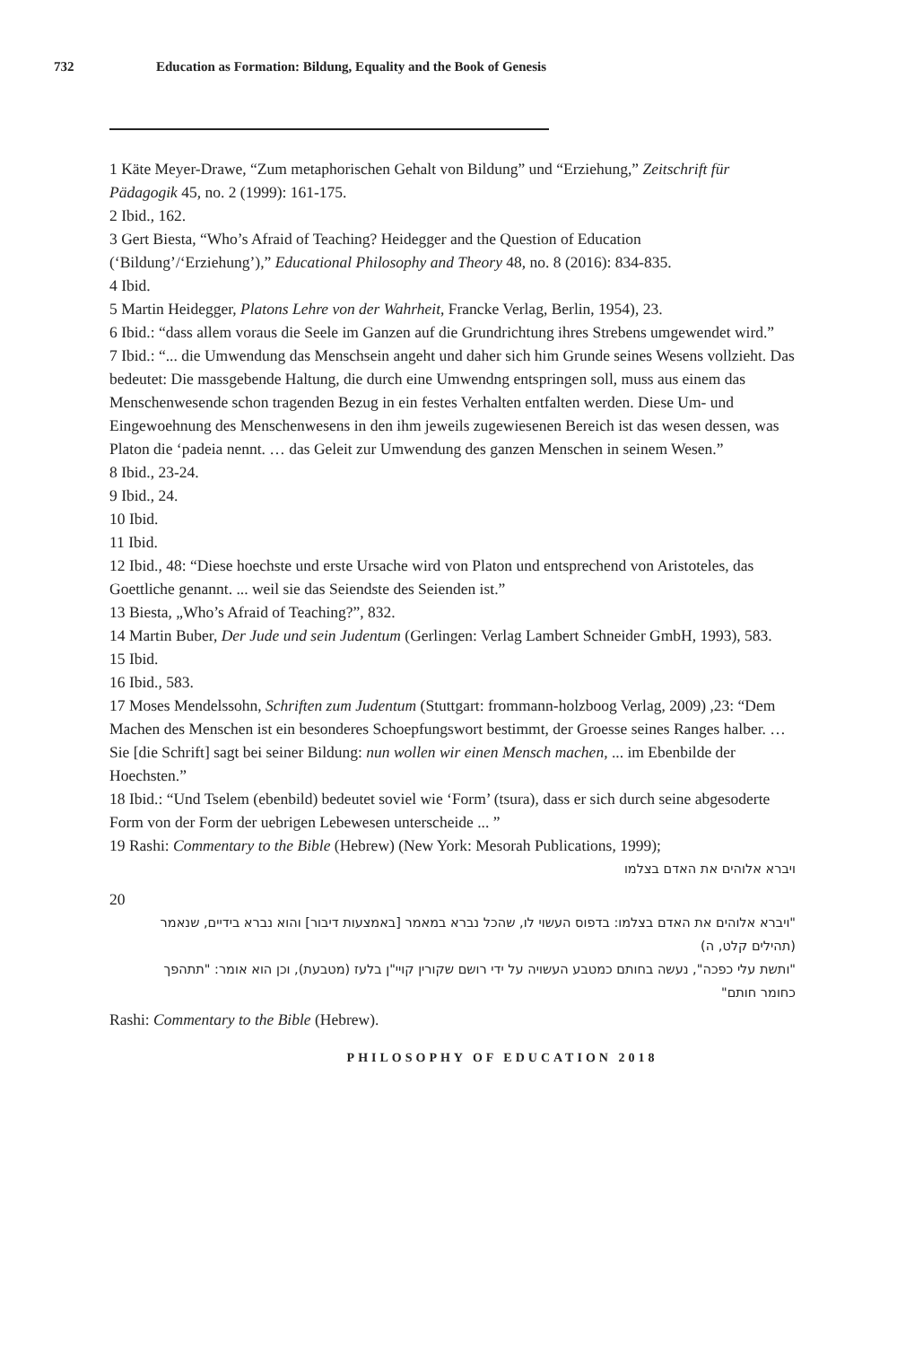732 Education as Formation: Bildung, Equality and the Book of Genesis
1 Käte Meyer-Drawe, “Zum metaphorischen Gehalt von Bildung” und “Erziehung,” Zeitschrift für Pädagogik 45, no. 2 (1999): 161-175.
2 Ibid., 162.
3 Gert Biesta, “Who’s Afraid of Teaching? Heidegger and the Question of Education (‘Bildung’/‘Erziehung’),” Educational Philosophy and Theory 48, no. 8 (2016): 834-835.
4 Ibid.
5 Martin Heidegger, Platons Lehre von der Wahrheit, Francke Verlag, Berlin, 1954), 23.
6 Ibid.: “dass allem voraus die Seele im Ganzen auf die Grundrichtung ihres Strebens umgewendet wird.”
7 Ibid.: “... die Umwendung das Menschsein angeht und daher sich him Grunde seines Wesens vollzieht. Das bedeutet: Die massgebende Haltung, die durch eine Umwendng entspringen soll, muss aus einem das Menschenwesende schon tragenden Bezug in ein festes Verhalten entfalten werden. Diese Um- und Eingewoehnung des Menschenwesens in den ihm jeweils zugewiesenen Bereich ist das wesen dessen, was Platon die ‘padeia nennt. … das Geleit zur Umwendung des ganzen Menschen in seinem Wesen.”
8 Ibid., 23-24.
9 Ibid., 24.
10 Ibid.
11 Ibid.
12 Ibid., 48: “Diese hoechste und erste Ursache wird von Platon und entsprechend von Aristoteles, das Goettliche genannt. ... weil sie das Seiendste des Seienden ist.”
13 Biesta, „Who’s Afraid of Teaching?”, 832.
14 Martin Buber, Der Jude und sein Judentum (Gerlingen: Verlag Lambert Schneider GmbH, 1993), 583.
15 Ibid.
16 Ibid., 583.
17 Moses Mendelssohn, Schriften zum Judentum (Stuttgart: frommann-holzboog Verlag, 2009) ,23: “Dem Machen des Menschen ist ein besonderes Schoepfungswort bestimmt, der Groesse seines Ranges halber. … Sie [die Schrift] sagt bei seiner Bildung: nun wollen wir einen Mensch machen, ... im Ebenbilde der Hoechsten.”
18 Ibid.: “Und Tselem (ebenbild) bedeutet soviel wie ‘Form’ (tsura), dass er sich durch seine abgesoderte Form von der Form der uebrigen Lebewesen unterscheide ... ”
19 Rashi: Commentary to the Bible (Hebrew) (New York: Mesorah Publications, 1999);
ויברא אלוהים את האדם בצלמו
20
"ויברא אלוהים את האדם בצלמו: בדפוס העשוי לו, שהכל נברא במאמר [באמצעות דיבור] והוא נברא בידיים, שנאמר (תהילים קלט, ה)
"ותשת עלי כפכה", נעשה בחותם כמטבע העשויה על ידי רושם שקורין קויי"ן בלעז (מטבעת), וכן הוא אומר: "תתהפך כחומר חותם"
Rashi: Commentary to the Bible (Hebrew).
PHILOSOPHY OF EDUCATION 2018